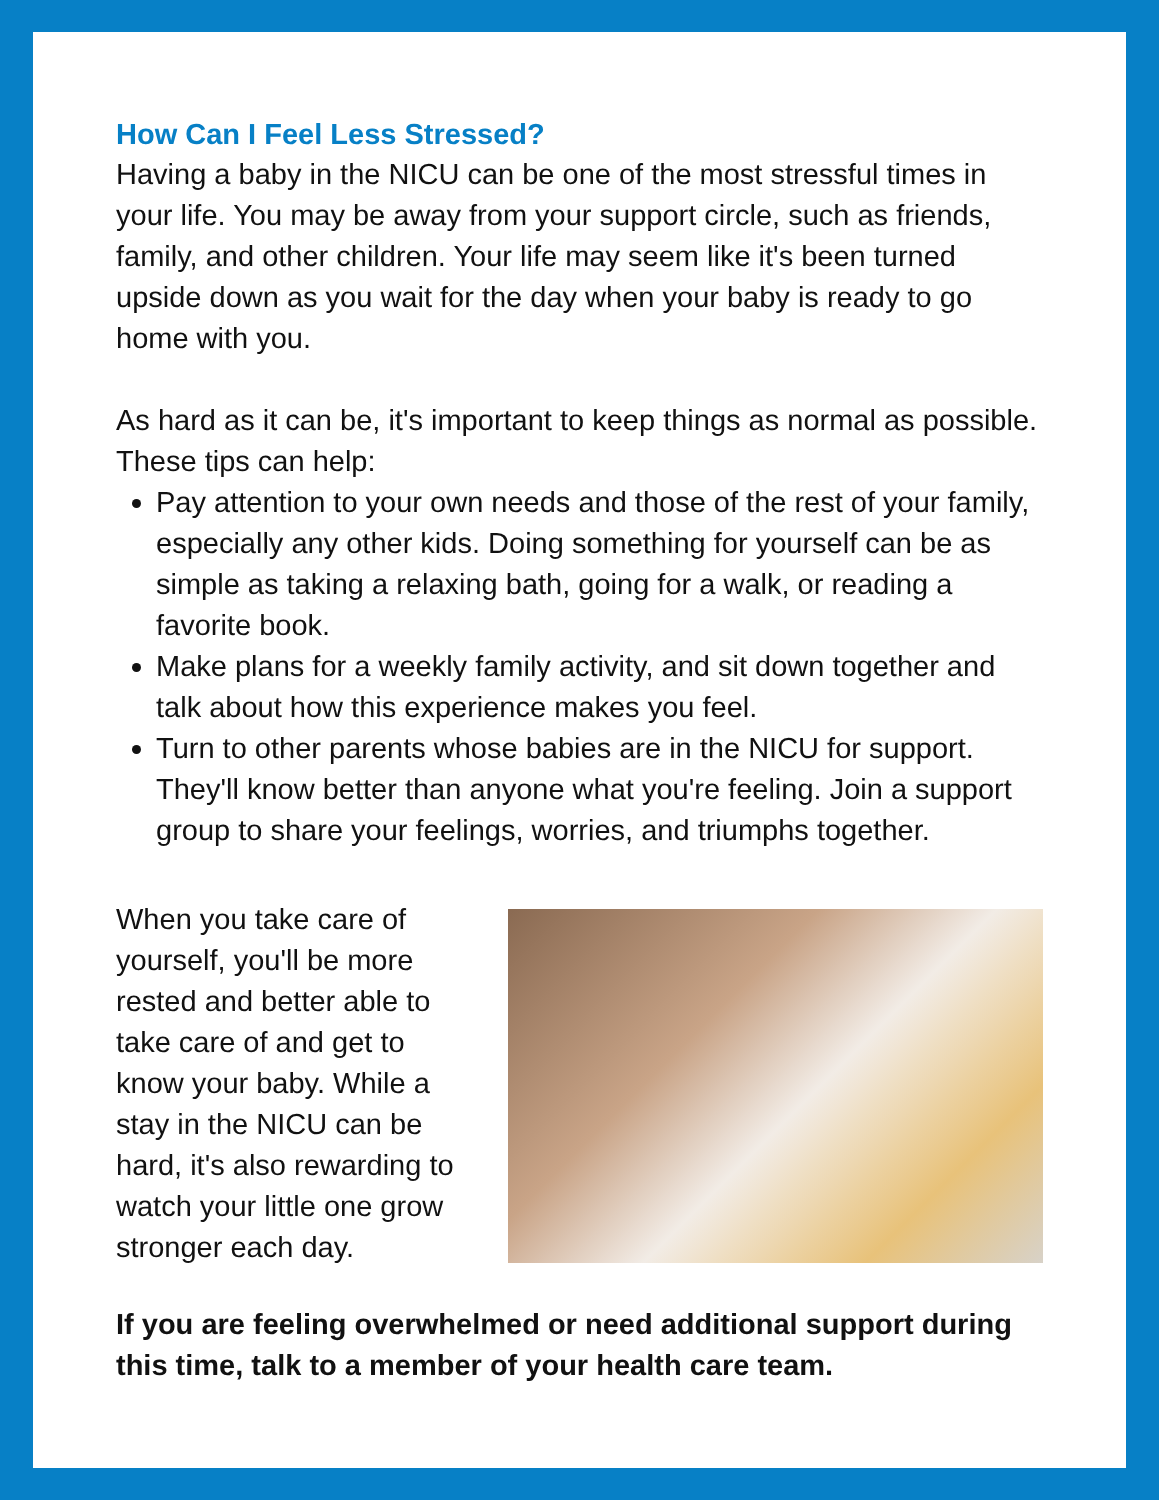How Can I Feel Less Stressed?
Having a baby in the NICU can be one of the most stressful times in your life. You may be away from your support circle, such as friends, family, and other children. Your life may seem like it's been turned upside down as you wait for the day when your baby is ready to go home with you.
As hard as it can be, it's important to keep things as normal as possible. These tips can help:
Pay attention to your own needs and those of the rest of your family, especially any other kids. Doing something for yourself can be as simple as taking a relaxing bath, going for a walk, or reading a favorite book.
Make plans for a weekly family activity, and sit down together and talk about how this experience makes you feel.
Turn to other parents whose babies are in the NICU for support. They'll know better than anyone what you're feeling. Join a support group to share your feelings, worries, and triumphs together.
When you take care of yourself, you'll be more rested and better able to take care of and get to know your baby. While a stay in the NICU can be hard, it's also rewarding to watch your little one grow stronger each day.
If you are feeling overwhelmed or need additional support during this time, talk to a member of your health care team.